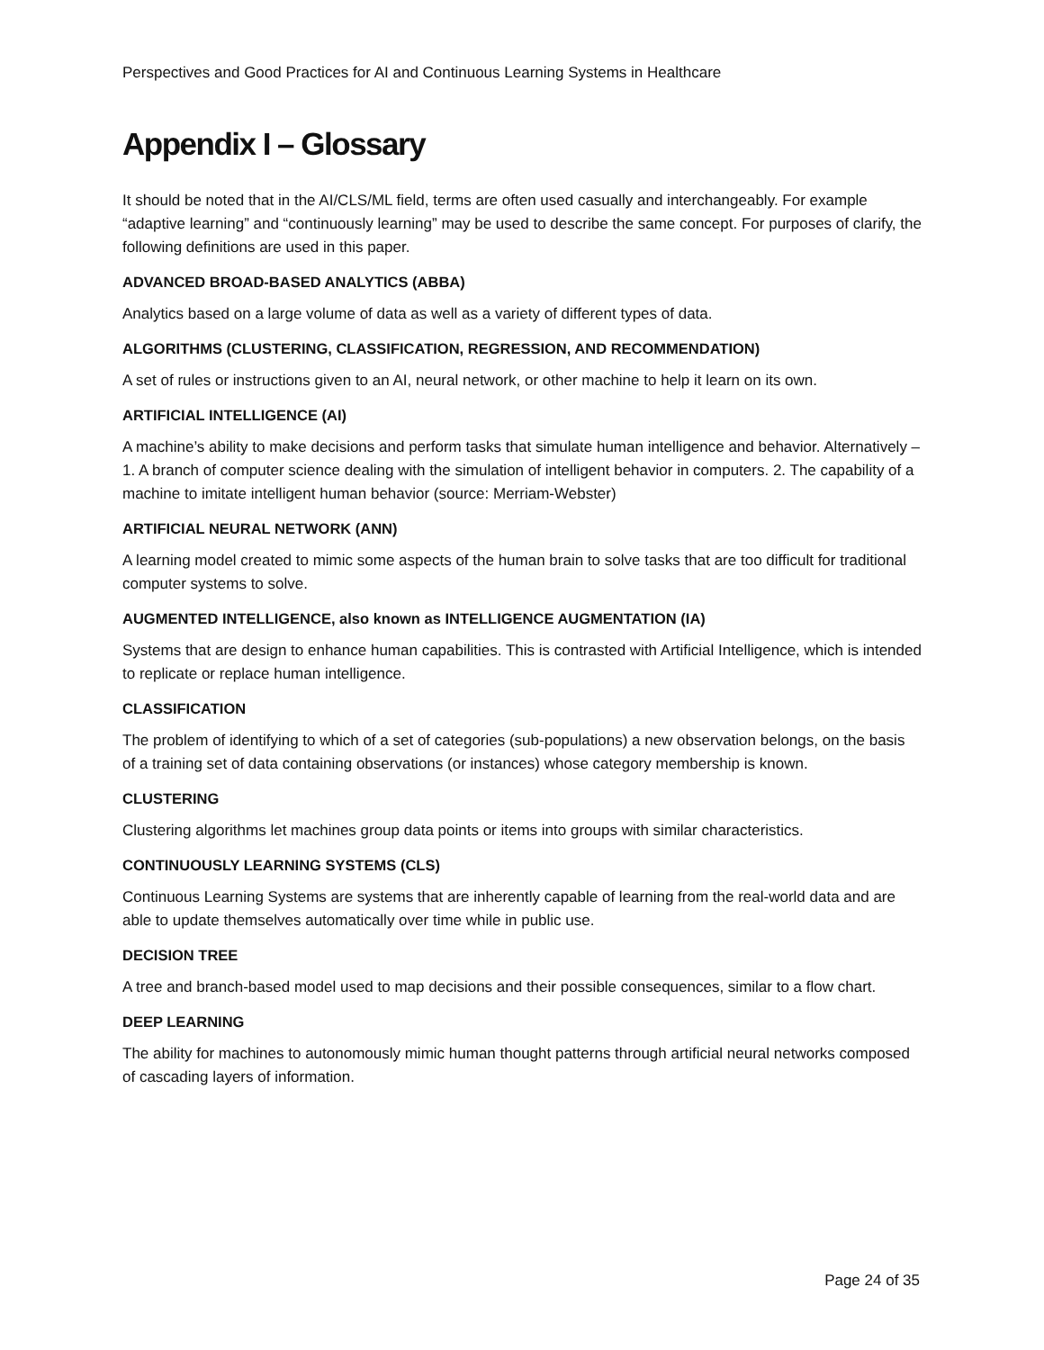Perspectives and Good Practices for AI and Continuous Learning Systems in Healthcare
Appendix I – Glossary
It should be noted that in the AI/CLS/ML field, terms are often used casually and interchangeably. For example “adaptive learning” and “continuously learning” may be used to describe the same concept. For purposes of clarify, the following definitions are used in this paper.
ADVANCED BROAD-BASED ANALYTICS (ABBA)
Analytics based on a large volume of data as well as a variety of different types of data.
ALGORITHMS (CLUSTERING, CLASSIFICATION, REGRESSION, AND RECOMMENDATION)
A set of rules or instructions given to an AI, neural network, or other machine to help it learn on its own.
ARTIFICIAL INTELLIGENCE (AI)
A machine’s ability to make decisions and perform tasks that simulate human intelligence and behavior. Alternatively – 1. A branch of computer science dealing with the simulation of intelligent behavior in computers. 2. The capability of a machine to imitate intelligent human behavior (source: Merriam-Webster)
ARTIFICIAL NEURAL NETWORK (ANN)
A learning model created to mimic some aspects of the human brain to solve tasks that are too difficult for traditional computer systems to solve.
AUGMENTED INTELLIGENCE, also known as INTELLIGENCE AUGMENTATION (IA)
Systems that are design to enhance human capabilities. This is contrasted with Artificial Intelligence, which is intended to replicate or replace human intelligence.
CLASSIFICATION
The problem of identifying to which of a set of categories (sub-populations) a new observation belongs, on the basis of a training set of data containing observations (or instances) whose category membership is known.
CLUSTERING
Clustering algorithms let machines group data points or items into groups with similar characteristics.
CONTINUOUSLY LEARNING SYSTEMS (CLS)
Continuous Learning Systems are systems that are inherently capable of learning from the real-world data and are able to update themselves automatically over time while in public use.
DECISION TREE
A tree and branch-based model used to map decisions and their possible consequences, similar to a flow chart.
DEEP LEARNING
The ability for machines to autonomously mimic human thought patterns through artificial neural networks composed of cascading layers of information.
Page 24 of 35